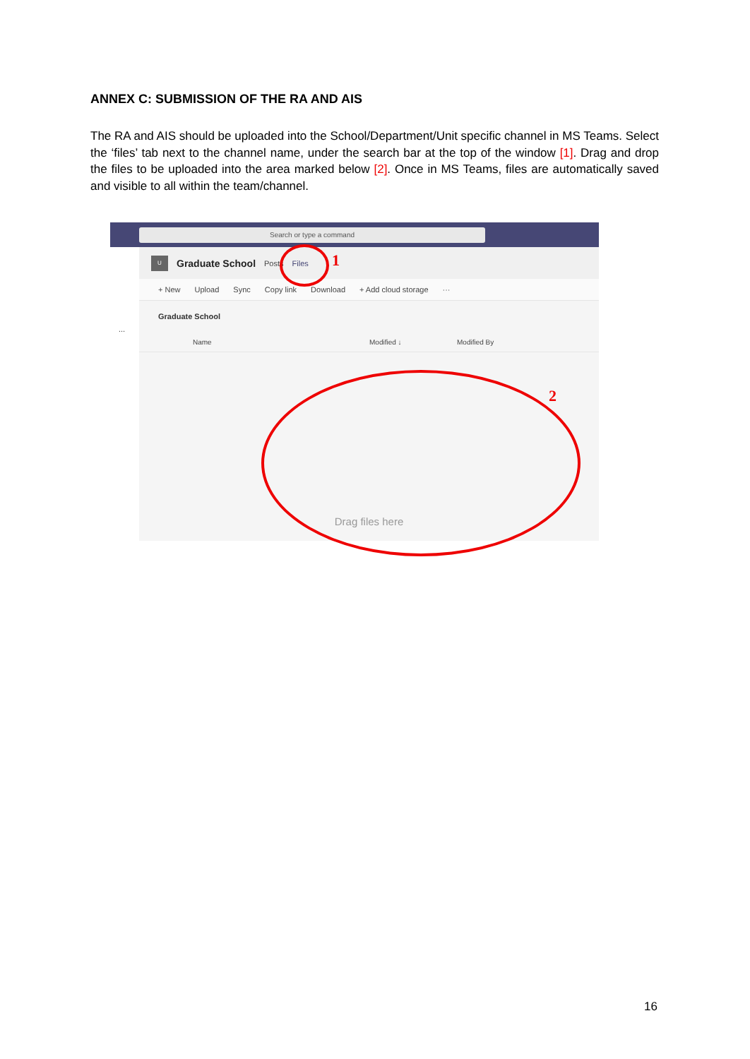ANNEX C: SUBMISSION OF THE RA AND AIS
The RA and AIS should be uploaded into the School/Department/Unit specific channel in MS Teams. Select the ‘files’ tab next to the channel name, under the search bar at the top of the window [1]. Drag and drop the files to be uploaded into the area marked below [2]. Once in MS Teams, files are automatically saved and visible to all within the team/channel.
Search or type a command
...
U
Graduate School Posts Files
+ New Upload Sync Copy link Download + Add cloud storage ···
Graduate School
Name Modified ↓ Modified By
Drag files here
1
2
16